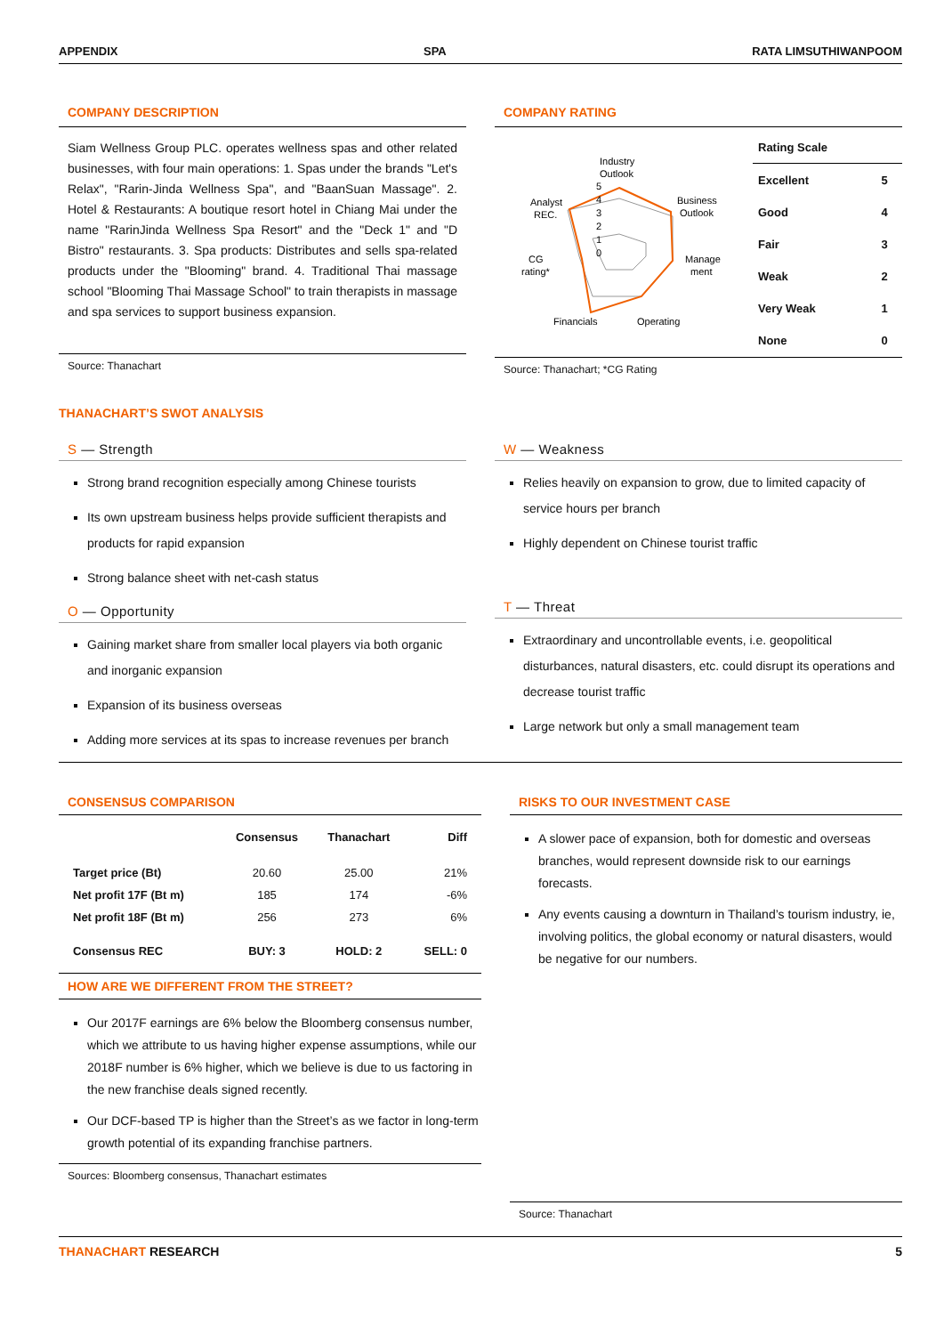APPENDIX SPA RATA LIMSUTHIWANPOOM
COMPANY DESCRIPTION
Siam Wellness Group PLC. operates wellness spas and other related businesses, with four main operations: 1. Spas under the brands "Let's Relax", "Rarin-Jinda Wellness Spa", and "BaanSuan Massage". 2. Hotel & Restaurants: A boutique resort hotel in Chiang Mai under the name "RarinJinda Wellness Spa Resort" and the "Deck 1" and "D Bistro" restaurants. 3. Spa products: Distributes and sells spa-related products under the "Blooming" brand. 4. Traditional Thai massage school "Blooming Thai Massage School" to train therapists in massage and spa services to support business expansion.
Source: Thanachart
COMPANY RATING
Industry
Outlook
Business
Outlook
Analyst
REC.
CG
rating*
Manage
ment
Financials
Operating
5
4
3
2
1
0
| Rating Scale | |
| --- | --- |
| Excellent | 5 |
| Good | 4 |
| Fair | 3 |
| Weak | 2 |
| Very Weak | 1 |
| None | 0 |
Source: Thanachart; *CG Rating
THANACHART’S SWOT ANALYSIS
S — Strength
Strong brand recognition especially among Chinese tourists
Its own upstream business helps provide sufficient therapists and products for rapid expansion
Strong balance sheet with net-cash status
O — Opportunity
Gaining market share from smaller local players via both organic and inorganic expansion
Expansion of its business overseas
Adding more services at its spas to increase revenues per branch
W — Weakness
Relies heavily on expansion to grow, due to limited capacity of service hours per branch
Highly dependent on Chinese tourist traffic
T — Threat
Extraordinary and uncontrollable events, i.e. geopolitical disturbances, natural disasters, etc. could disrupt its operations and decrease tourist traffic
Large network but only a small management team
CONSENSUS COMPARISON
| | Consensus | Thanachart | Diff |
| --- | --- | --- | --- |
| Target price (Bt) | 20.60 | 25.00 | 21% |
| Net profit 17F (Bt m) | 185 | 174 | -6% |
| Net profit 18F (Bt m) | 256 | 273 | 6% |
| Consensus REC | BUY: 3 | HOLD: 2 | SELL: 0 |
HOW ARE WE DIFFERENT FROM THE STREET?
Our 2017F earnings are 6% below the Bloomberg consensus number, which we attribute to us having higher expense assumptions, while our 2018F number is 6% higher, which we believe is due to us factoring in the new franchise deals signed recently.
Our DCF-based TP is higher than the Street’s as we factor in long-term growth potential of its expanding franchise partners.
Sources: Bloomberg consensus, Thanachart estimates
RISKS TO OUR INVESTMENT CASE
A slower pace of expansion, both for domestic and overseas branches, would represent downside risk to our earnings forecasts.
Any events causing a downturn in Thailand’s tourism industry, ie, involving politics, the global economy or natural disasters, would be negative for our numbers.
Source: Thanachart
THANACHART RESEARCH 5